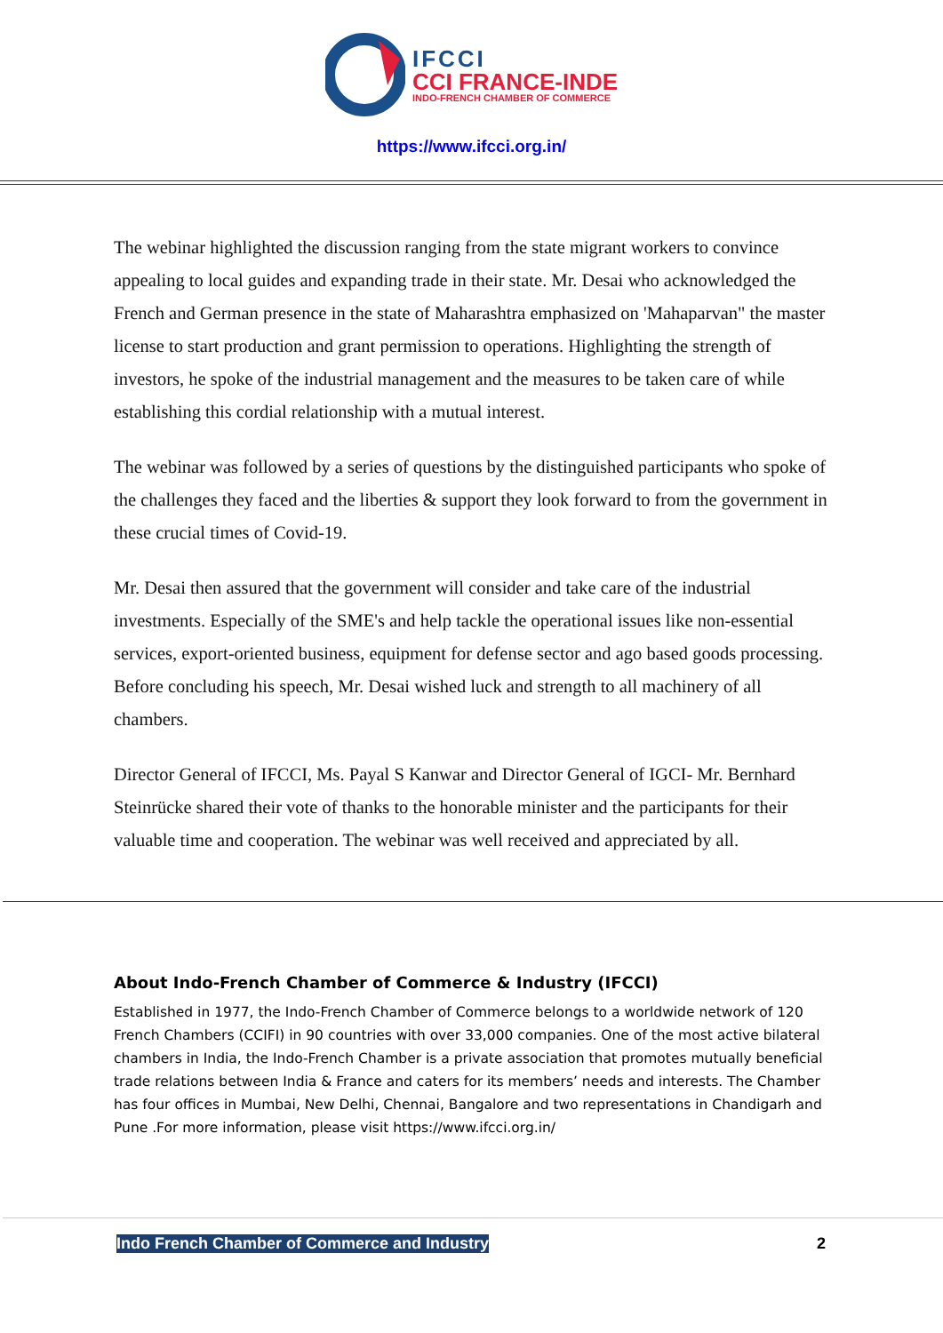IFCCI
CCI FRANCE-INDE
INDO-FRENCH CHAMBER OF COMMERCE
https://www.ifcci.org.in/
The webinar highlighted the discussion ranging from the state migrant workers to convince appealing to local guides and expanding trade in their state. Mr. Desai who acknowledged the French and German presence in the state of Maharashtra emphasized on 'Mahaparvan" the master license to start production and grant permission to operations. Highlighting the strength of investors, he spoke of the industrial management and the measures to be taken care of while establishing this cordial relationship with a mutual interest.
The webinar was followed by a series of questions by the distinguished participants who spoke of the challenges they faced and the liberties & support they look forward to from the government in these crucial times of Covid-19.
Mr. Desai then assured that the government will consider and take care of the industrial investments. Especially of the SME's and help tackle the operational issues like non-essential services, export-oriented business, equipment for defense sector and ago based goods processing. Before concluding his speech, Mr. Desai wished luck and strength to all machinery of all chambers.
Director General of IFCCI, Ms. Payal S Kanwar and Director General of IGCI- Mr. Bernhard Steinrücke shared their vote of thanks to the honorable minister and the participants for their valuable time and cooperation. The webinar was well received and appreciated by all.
About Indo-French Chamber of Commerce & Industry (IFCCI)
Established in 1977, the Indo-French Chamber of Commerce belongs to a worldwide network of 120 French Chambers (CCIFI) in 90 countries with over 33,000 companies. One of the most active bilateral chambers in India, the Indo-French Chamber is a private association that promotes mutually beneficial trade relations between India & France and caters for its members’ needs and interests. The Chamber has four offices in Mumbai, New Delhi, Chennai, Bangalore and two representations in Chandigarh and Pune .For more information, please visit https://www.ifcci.org.in/
Indo French Chamber of Commerce and Industry 2